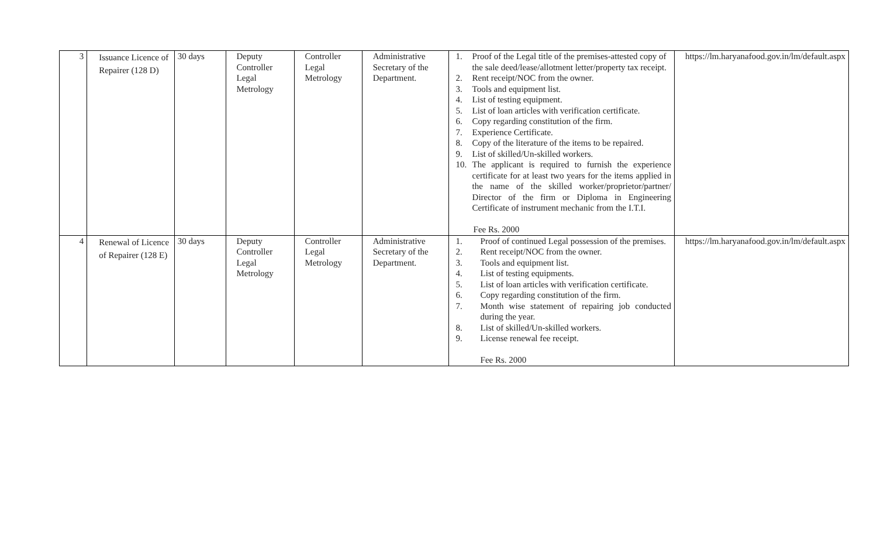| 3 | Issuance Licence of Repairer (128 D) | 30 days | Deputy Controller Legal Metrology | Controller Legal Metrology | Administrative Secretary of the Department. | 1. Proof of the Legal title of the premises-attested copy of the sale deed/lease/allotment letter/property tax receipt. 2. Rent receipt/NOC from the owner. 3. Tools and equipment list. 4. List of testing equipment. 5. List of loan articles with verification certificate. 6. Copy regarding constitution of the firm. 7. Experience Certificate. 8. Copy of the literature of the items to be repaired. 9. List of skilled/Un-skilled workers. 10. The applicant is required to furnish the experience certificate for at least two years for the items applied in the name of the skilled worker/proprietor/partner/ Director of the firm or Diploma in Engineering Certificate of instrument mechanic from the I.T.I. Fee Rs. 2000 | https://lm.haryanafood.gov.in/lm/default.aspx |
| 4 | Renewal of Licence of Repairer (128 E) | 30 days | Deputy Controller Legal Metrology | Controller Legal Metrology | Administrative Secretary of the Department. | 1. Proof of continued Legal possession of the premises. 2. Rent receipt/NOC from the owner. 3. Tools and equipment list. 4. List of testing equipments. 5. List of loan articles with verification certificate. 6. Copy regarding constitution of the firm. 7. Month wise statement of repairing job conducted during the year. 8. List of skilled/Un-skilled workers. 9. License renewal fee receipt. Fee Rs. 2000 | https://lm.haryanafood.gov.in/lm/default.aspx |